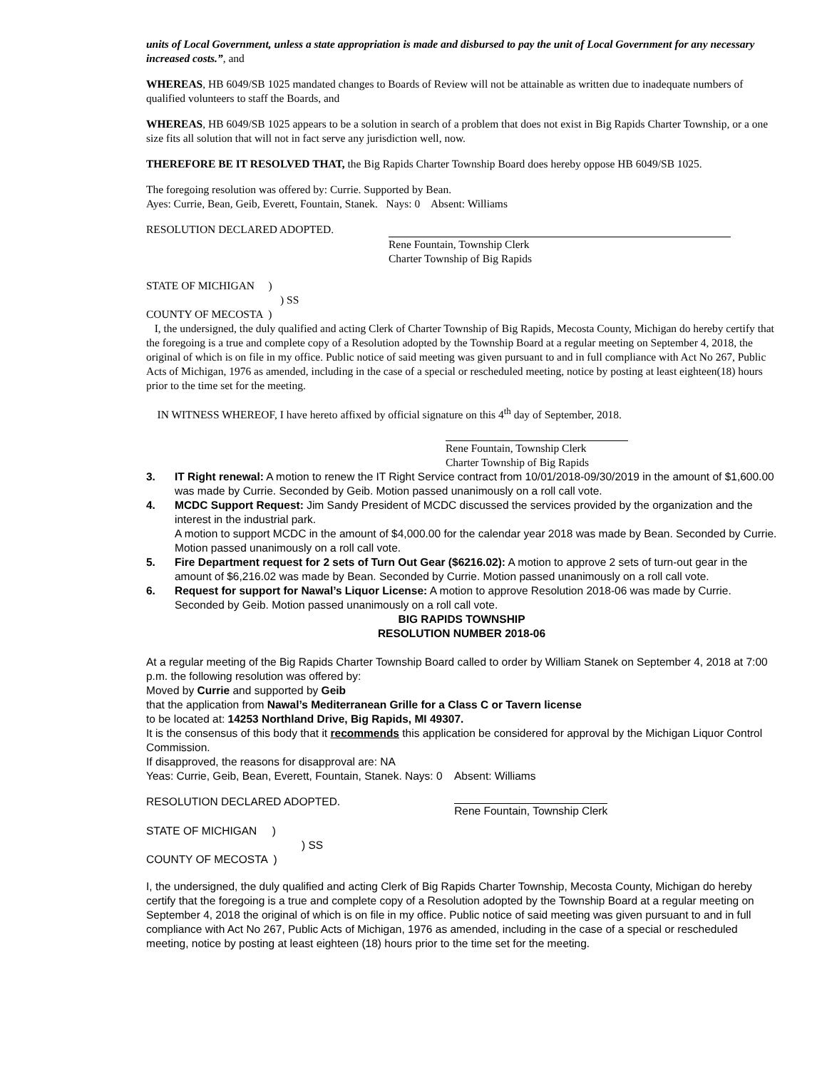units of Local Government, unless a state appropriation is made and disbursed to pay the unit of Local Government for any necessary increased costs.”, and
WHEREAS, HB 6049/SB 1025 mandated changes to Boards of Review will not be attainable as written due to inadequate numbers of qualified volunteers to staff the Boards, and
WHEREAS, HB 6049/SB 1025 appears to be a solution in search of a problem that does not exist in Big Rapids Charter Township, or a one size fits all solution that will not in fact serve any jurisdiction well, now.
THEREFORE BE IT RESOLVED THAT, the Big Rapids Charter Township Board does hereby oppose HB 6049/SB 1025.
The foregoing resolution was offered by: Currie. Supported by Bean.
Ayes: Currie, Bean, Geib, Everett, Fountain, Stanek. Nays: 0 Absent: Williams
RESOLUTION DECLARED ADOPTED.
Rene Fountain, Township Clerk
Charter Township of Big Rapids
STATE OF MICHIGAN )
) SS
COUNTY OF MECOSTA )
I, the undersigned, the duly qualified and acting Clerk of Charter Township of Big Rapids, Mecosta County, Michigan do hereby certify that the foregoing is a true and complete copy of a Resolution adopted by the Township Board at a regular meeting on September 4, 2018, the original of which is on file in my office. Public notice of said meeting was given pursuant to and in full compliance with Act No 267, Public Acts of Michigan, 1976 as amended, including in the case of a special or rescheduled meeting, notice by posting at least eighteen(18) hours prior to the time set for the meeting.
IN WITNESS WHEREOF, I have hereto affixed by official signature on this 4<sup>th</sup> day of September, 2018.
Rene Fountain, Township Clerk
Charter Township of Big Rapids
3. IT Right renewal: A motion to renew the IT Right Service contract from 10/01/2018-09/30/2019 in the amount of $1,600.00 was made by Currie. Seconded by Geib. Motion passed unanimously on a roll call vote.
4. MCDC Support Request: Jim Sandy President of MCDC discussed the services provided by the organization and the interest in the industrial park.
A motion to support MCDC in the amount of $4,000.00 for the calendar year 2018 was made by Bean. Seconded by Currie. Motion passed unanimously on a roll call vote.
5. Fire Department request for 2 sets of Turn Out Gear ($6216.02): A motion to approve 2 sets of turn-out gear in the amount of $6,216.02 was made by Bean. Seconded by Currie. Motion passed unanimously on a roll call vote.
6. Request for support for Nawal’s Liquor License: A motion to approve Resolution 2018-06 was made by Currie. Seconded by Geib. Motion passed unanimously on a roll call vote.
BIG RAPIDS TOWNSHIP
RESOLUTION NUMBER 2018-06
At a regular meeting of the Big Rapids Charter Township Board called to order by William Stanek on September 4, 2018 at 7:00 p.m. the following resolution was offered by:
Moved by Currie and supported by Geib
that the application from Nawal’s Mediterranean Grille for a Class C or Tavern license
to be located at: 14253 Northland Drive, Big Rapids, MI 49307.
It is the consensus of this body that it recommends this application be considered for approval by the Michigan Liquor Control Commission.
If disapproved, the reasons for disapproval are: NA
Yeas: Currie, Geib, Bean, Everett, Fountain, Stanek. Nays: 0 Absent: Williams
RESOLUTION DECLARED ADOPTED. Rene Fountain, Township Clerk
STATE OF MICHIGAN )
) SS
COUNTY OF MECOSTA )
I, the undersigned, the duly qualified and acting Clerk of Big Rapids Charter Township, Mecosta County, Michigan do hereby certify that the foregoing is a true and complete copy of a Resolution adopted by the Township Board at a regular meeting on September 4, 2018 the original of which is on file in my office. Public notice of said meeting was given pursuant to and in full compliance with Act No 267, Public Acts of Michigan, 1976 as amended, including in the case of a special or rescheduled meeting, notice by posting at least eighteen (18) hours prior to the time set for the meeting.